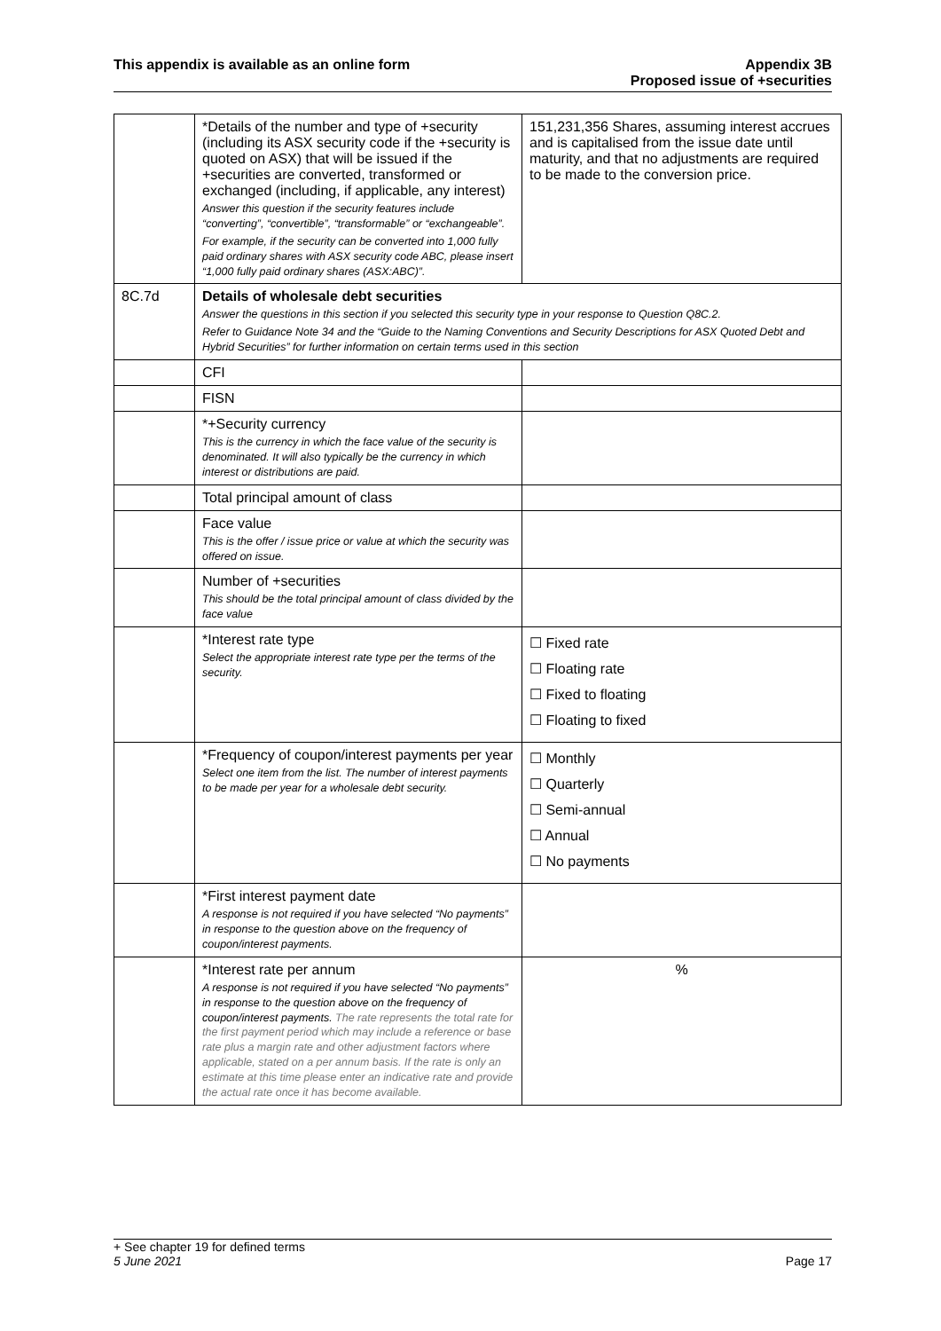This appendix is available as an online form
Appendix 3B
Proposed issue of +securities
| | *Details of the number and type of +security (including its ASX security code if the +security is quoted on ASX) that will be issued if the +securities are converted, transformed or exchanged (including, if applicable, any interest) Answer this question if the security features include “converting”, “convertible”, “transformable” or “exchangeable”. For example, if the security can be converted into 1,000 fully paid ordinary shares with ASX security code ABC, please insert “1,000 fully paid ordinary shares (ASX:ABC)”. | 151,231,356 Shares, assuming interest accrues and is capitalised from the issue date until maturity, and that no adjustments are required to be made to the conversion price. |
| 8C.7d | Details of wholesale debt securities Answer the questions in this section if you selected this security type in your response to Question Q8C.2. Refer to Guidance Note 34 and the “Guide to the Naming Conventions and Security Descriptions for ASX Quoted Debt and Hybrid Securities” for further information on certain terms used in this section | |
| | CFI | |
| | FISN | |
| | *+Security currency This is the currency in which the face value of the security is denominated. It will also typically be the currency in which interest or distributions are paid. | |
| | Total principal amount of class | |
| | Face value This is the offer / issue price or value at which the security was offered on issue. | |
| | Number of +securities This should be the total principal amount of class divided by the face value | |
| | *Interest rate type Select the appropriate interest rate type per the terms of the security. | ☐ Fixed rate ☐ Floating rate ☐ Fixed to floating ☐ Floating to fixed |
| | *Frequency of coupon/interest payments per year Select one item from the list. The number of interest payments to be made per year for a wholesale debt security. | ☐ Monthly ☐ Quarterly ☐ Semi-annual ☐ Annual ☐ No payments |
| | *First interest payment date A response is not required if you have selected “No payments” in response to the question above on the frequency of coupon/interest payments. | |
| | *Interest rate per annum A response is not required if you have selected “No payments” in response to the question above on the frequency of coupon/interest payments. The rate represents the total rate for the first payment period which may include a reference or base rate plus a margin rate and other adjustment factors where applicable, stated on a per annum basis. If the rate is only an estimate at this time please enter an indicative rate and provide the actual rate once it has become available. | % |
+ See chapter 19 for defined terms
5 June 2021 Page 17